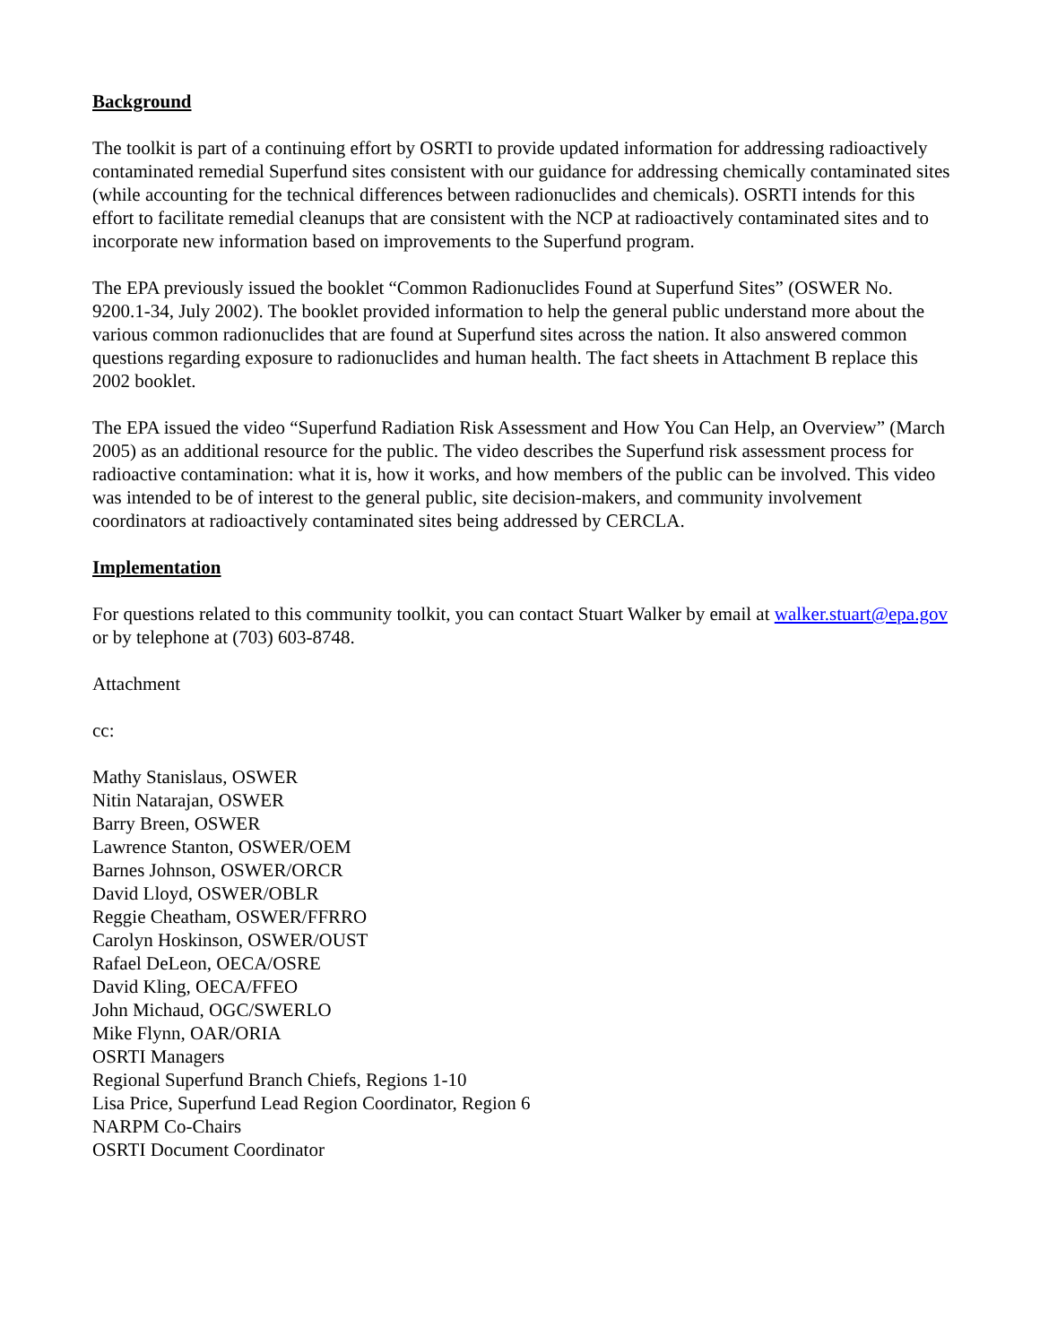Background
The toolkit is part of a continuing effort by OSRTI to provide updated information for addressing radioactively contaminated remedial Superfund sites consistent with our guidance for addressing chemically contaminated sites (while accounting for the technical differences between radionuclides and chemicals). OSRTI intends for this effort to facilitate remedial cleanups that are consistent with the NCP at radioactively contaminated sites and to incorporate new information based on improvements to the Superfund program.
The EPA previously issued the booklet “Common Radionuclides Found at Superfund Sites” (OSWER No. 9200.1-34, July 2002). The booklet provided information to help the general public understand more about the various common radionuclides that are found at Superfund sites across the nation. It also answered common questions regarding exposure to radionuclides and human health. The fact sheets in Attachment B replace this 2002 booklet.
The EPA issued the video “Superfund Radiation Risk Assessment and How You Can Help, an Overview” (March 2005) as an additional resource for the public. The video describes the Superfund risk assessment process for radioactive contamination: what it is, how it works, and how members of the public can be involved. This video was intended to be of interest to the general public, site decision-makers, and community involvement coordinators at radioactively contaminated sites being addressed by CERCLA.
Implementation
For questions related to this community toolkit, you can contact Stuart Walker by email at walker.stuart@epa.gov or by telephone at (703) 603-8748.
Attachment
cc:
Mathy Stanislaus, OSWER
Nitin Natarajan, OSWER
Barry Breen, OSWER
Lawrence Stanton, OSWER/OEM
Barnes Johnson, OSWER/ORCR
David Lloyd, OSWER/OBLR
Reggie Cheatham, OSWER/FFRRO
Carolyn Hoskinson, OSWER/OUST
Rafael DeLeon, OECA/OSRE
David Kling, OECA/FFEO
John Michaud, OGC/SWERLO
Mike Flynn, OAR/ORIA
OSRTI Managers
Regional Superfund Branch Chiefs, Regions 1-10
Lisa Price, Superfund Lead Region Coordinator, Region 6
NARPM Co-Chairs
OSRTI Document Coordinator